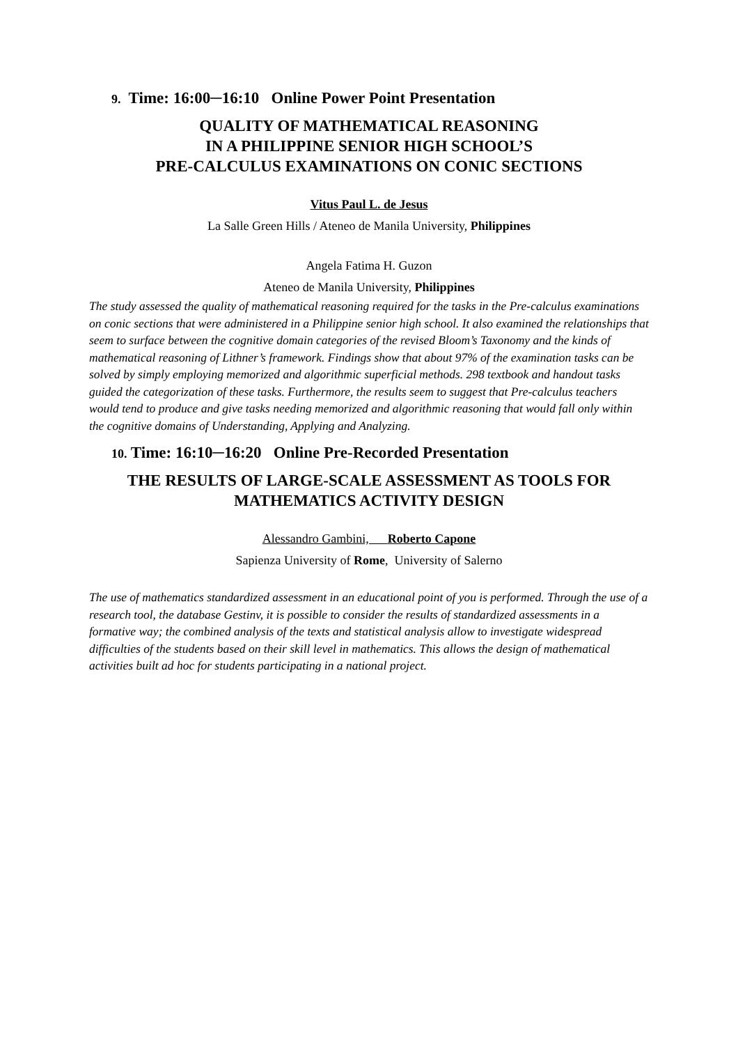9. Time: 16:00─16:10 Online Power Point Presentation
QUALITY OF MATHEMATICAL REASONING
IN A PHILIPPINE SENIOR HIGH SCHOOL’S
PRE-CALCULUS EXAMINATIONS ON CONIC SECTIONS
Vitus Paul L. de Jesus
La Salle Green Hills / Ateneo de Manila University, Philippines
Angela Fatima H. Guzon
Ateneo de Manila University, Philippines
The study assessed the quality of mathematical reasoning required for the tasks in the Pre-calculus examinations on conic sections that were administered in a Philippine senior high school. It also examined the relationships that seem to surface between the cognitive domain categories of the revised Bloom’s Taxonomy and the kinds of mathematical reasoning of Lithner’s framework. Findings show that about 97% of the examination tasks can be solved by simply employing memorized and algorithmic superficial methods. 298 textbook and handout tasks guided the categorization of these tasks. Furthermore, the results seem to suggest that Pre-calculus teachers would tend to produce and give tasks needing memorized and algorithmic reasoning that would fall only within the cognitive domains of Understanding, Applying and Analyzing.
10. Time: 16:10─16:20 Online Pre-Recorded Presentation
THE RESULTS OF LARGE-SCALE ASSESSMENT AS TOOLS FOR
MATHEMATICS ACTIVITY DESIGN
Alessandro Gambini, Roberto Capone
Sapienza University of Rome, University of Salerno
The use of mathematics standardized assessment in an educational point of you is performed. Through the use of a research tool, the database Gestinv, it is possible to consider the results of standardized assessments in a formative way; the combined analysis of the texts and statistical analysis allow to investigate widespread difficulties of the students based on their skill level in mathematics. This allows the design of mathematical activities built ad hoc for students participating in a national project.